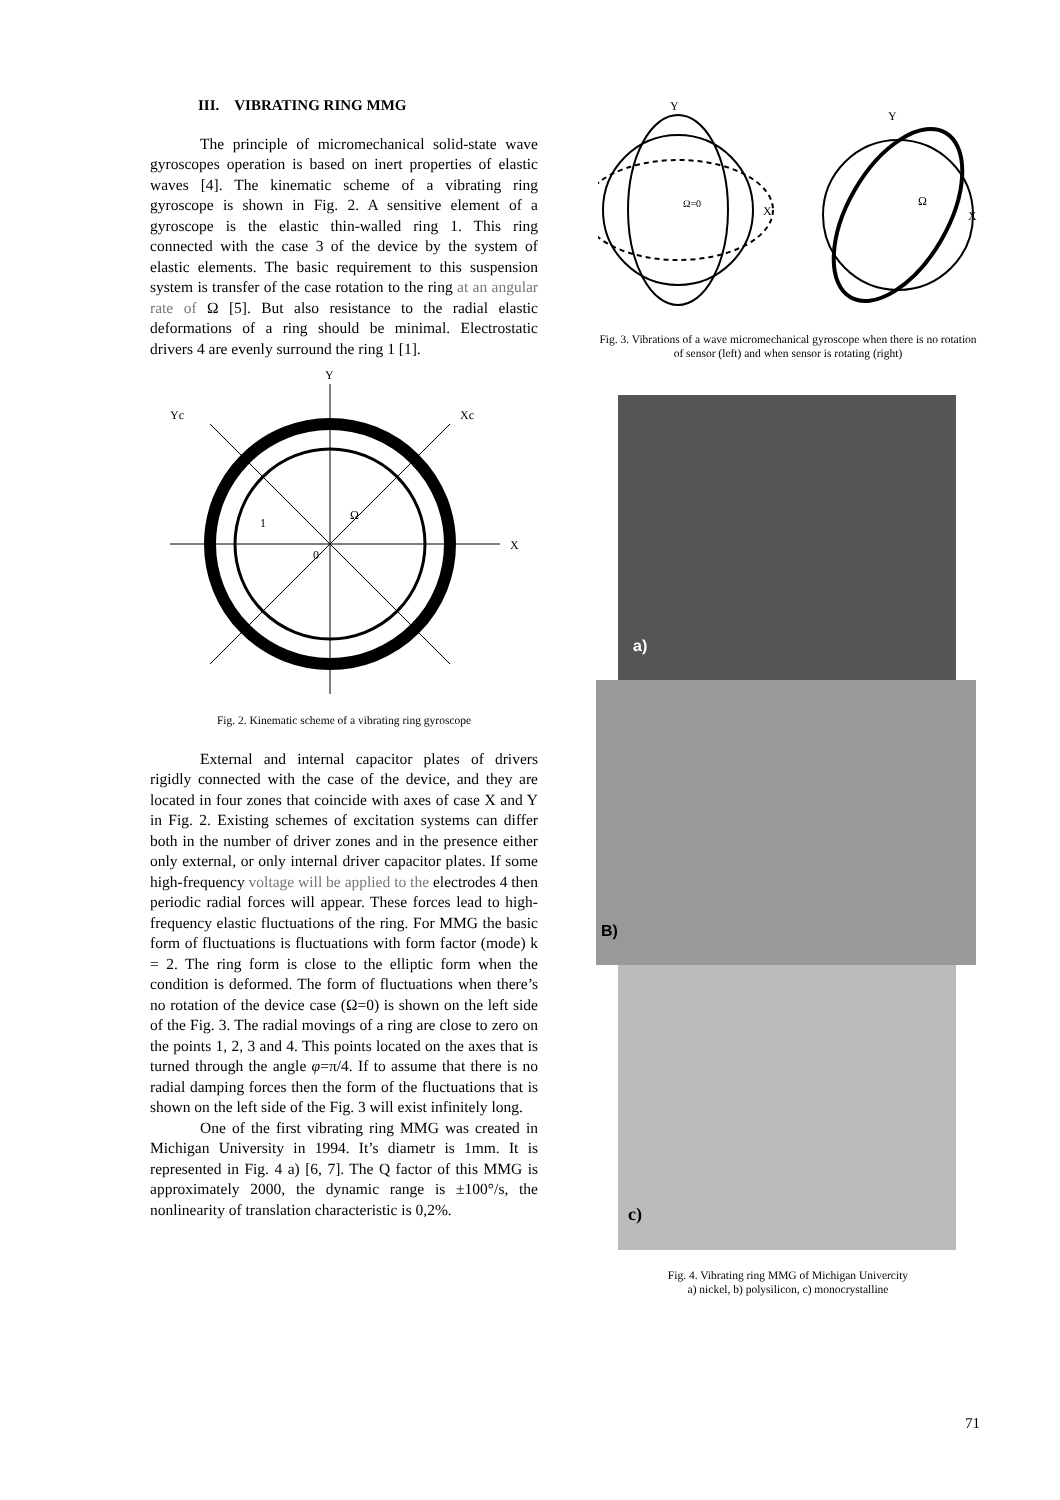III. VIBRATING RING MMG
The principle of micromechanical solid-state wave gyroscopes operation is based on inert properties of elastic waves [4]. The kinematic scheme of a vibrating ring gyroscope is shown in Fig. 2. A sensitive element of a gyroscope is the elastic thin-walled ring 1. This ring connected with the case 3 of the device by the system of elastic elements. The basic requirement to this suspension system is transfer of the case rotation to the ring at an angular rate of Ω [5]. But also resistance to the radial elastic deformations of a ring should be minimal. Electrostatic drivers 4 are evenly surround the ring 1 [1].
Y
X
Yc
Xc
Ω
0
1
Fig. 2. Kinematic scheme of a vibrating ring gyroscope
External and internal capacitor plates of drivers rigidly connected with the case of the device, and they are located in four zones that coincide with axes of case X and Y in Fig. 2. Existing schemes of excitation systems can differ both in the number of driver zones and in the presence either only external, or only internal driver capacitor plates. If some high-frequency voltage will be applied to the electrodes 4 then periodic radial forces will appear. These forces lead to high-frequency elastic fluctuations of the ring. For MMG the basic form of fluctuations is fluctuations with form factor (mode) k = 2. The ring form is close to the elliptic form when the condition is deformed. The form of fluctuations when there’s no rotation of the device case (Ω=0) is shown on the left side of the Fig. 3. The radial movings of a ring are close to zero on the points 1, 2, 3 and 4. This points located on the axes that is turned through the angle φ=π/4. If to assume that there is no radial damping forces then the form of the fluctuations that is shown on the left side of the Fig. 3 will exist infinitely long.
One of the first vibrating ring MMG was created in Michigan University in 1994. It’s diametr is 1mm. It is represented in Fig. 4 a) [6, 7]. The Q factor of this MMG is approximately 2000, the dynamic range is ±100°/s, the nonlinearity of translation characteristic is 0,2%.
Y
X
Y
X
Ω=0
Ω
Fig. 3. Vibrations of a wave micromechanical gyroscope when there is no rotation of sensor (left) and when sensor is rotating (right)
a)
B)
c)
Fig. 4. Vibrating ring MMG of Michigan Univercity
a) nickel, b) polysilicon, c) monocrystalline
71